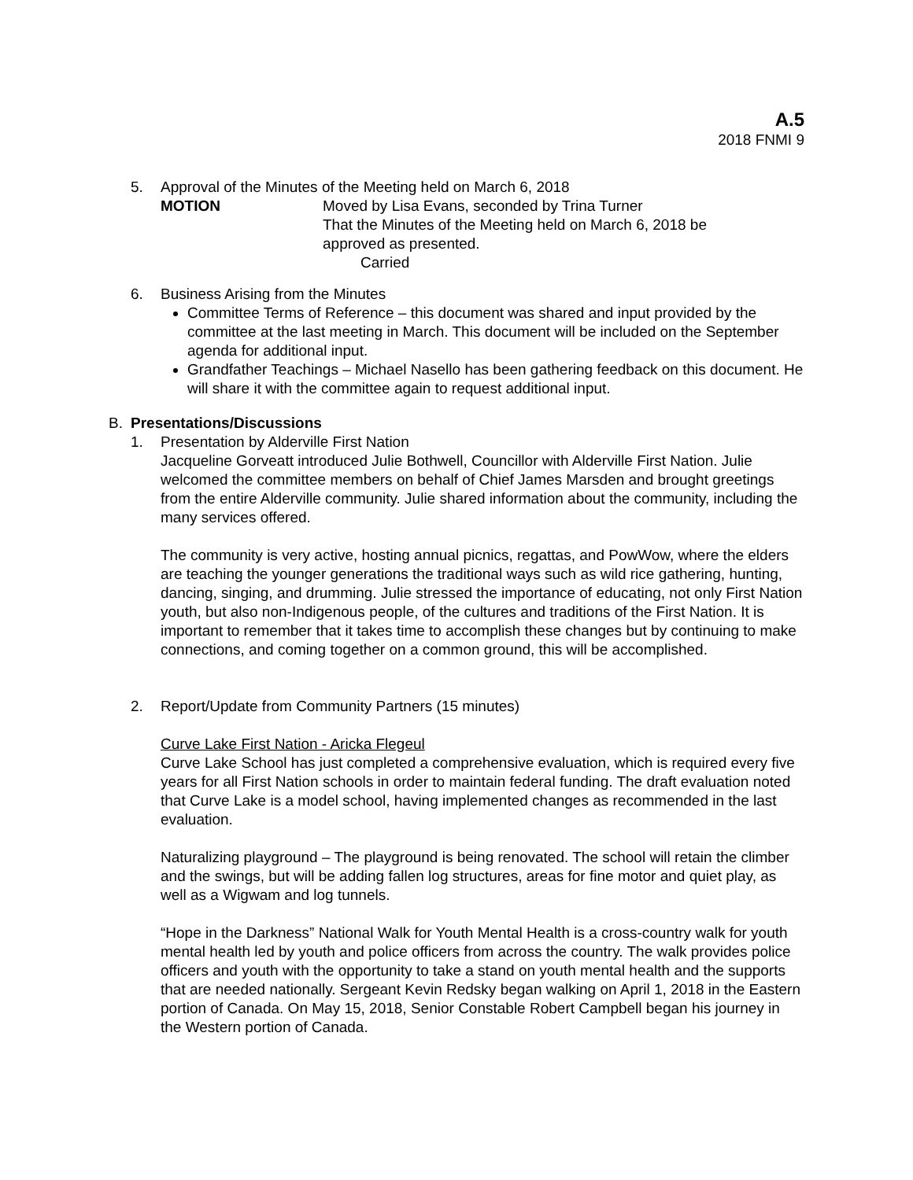A.5
2018 FNMI 9
5. Approval of the Minutes of the Meeting held on March 6, 2018
MOTION Moved by Lisa Evans, seconded by Trina Turner
That the Minutes of the Meeting held on March 6, 2018 be
approved as presented.
Carried
6. Business Arising from the Minutes
Committee Terms of Reference – this document was shared and input provided by the committee at the last meeting in March. This document will be included on the September agenda for additional input.
Grandfather Teachings – Michael Nasello has been gathering feedback on this document. He will share it with the committee again to request additional input.
B. Presentations/Discussions
1. Presentation by Alderville First Nation
Jacqueline Gorveatt introduced Julie Bothwell, Councillor with Alderville First Nation. Julie welcomed the committee members on behalf of Chief James Marsden and brought greetings from the entire Alderville community. Julie shared information about the community, including the many services offered.
The community is very active, hosting annual picnics, regattas, and PowWow, where the elders are teaching the younger generations the traditional ways such as wild rice gathering, hunting, dancing, singing, and drumming. Julie stressed the importance of educating, not only First Nation youth, but also non-Indigenous people, of the cultures and traditions of the First Nation. It is important to remember that it takes time to accomplish these changes but by continuing to make connections, and coming together on a common ground, this will be accomplished.
2. Report/Update from Community Partners (15 minutes)
Curve Lake First Nation - Aricka Flegeul
Curve Lake School has just completed a comprehensive evaluation, which is required every five years for all First Nation schools in order to maintain federal funding. The draft evaluation noted that Curve Lake is a model school, having implemented changes as recommended in the last evaluation.
Naturalizing playground – The playground is being renovated. The school will retain the climber and the swings, but will be adding fallen log structures, areas for fine motor and quiet play, as well as a Wigwam and log tunnels.
“Hope in the Darkness” National Walk for Youth Mental Health is a cross-country walk for youth mental health led by youth and police officers from across the country. The walk provides police officers and youth with the opportunity to take a stand on youth mental health and the supports that are needed nationally. Sergeant Kevin Redsky began walking on April 1, 2018 in the Eastern portion of Canada. On May 15, 2018, Senior Constable Robert Campbell began his journey in the Western portion of Canada.